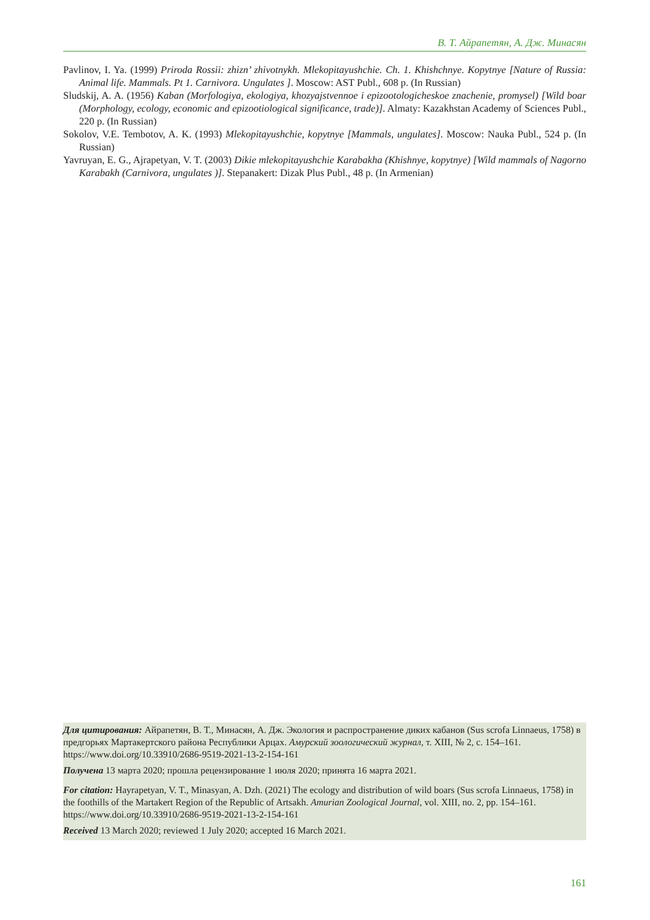В. Т. Айрапетян, А. Дж. Минасян
Pavlinov, I. Ya. (1999) Priroda Rossii: zhizn’ zhivotnykh. Mlekopitayushchie. Ch. 1. Khishchnye. Kopytnye [Nature of Russia: Animal life. Mammals. Pt 1. Carnivora. Ungulates ]. Moscow: AST Publ., 608 p. (In Russian)
Sludskij, A. A. (1956) Kaban (Morfologiya, ekologiya, khozyajstvennoe i epizootologicheskoe znachenie, promysel) [Wild boar (Morphology, ecology, economic and epizootiological significance, trade)]. Almaty: Kazakhstan Academy of Sciences Publ., 220 p. (In Russian)
Sokolov, V.E. Tembotov, A. K. (1993) Mlekopitayushchie, kopytnye [Mammals, ungulates]. Moscow: Nauka Publ., 524 p. (In Russian)
Yavruyan, E. G., Ajrapetyan, V. T. (2003) Dikie mlekopitayushchie Karabakha (Khishnye, kopytnye) [Wild mammals of Nagorno Karabakh (Carnivora, ungulates )]. Stepanakert: Dizak Plus Publ., 48 p. (In Armenian)
Для цитирования: Айрапетян, В. Т., Минасян, А. Дж. Экология и распространение диких кабанов (Sus scrofa Linnaeus, 1758) в предгорьях Мартакертского района Республики Арцах. Амурский зоологический журнал, т. XIII, № 2, с. 154–161. https://www.doi.org/10.33910/2686-9519-2021-13-2-154-161
Получена 13 марта 2020; прошла рецензирование 1 июля 2020; принята 16 марта 2021.
For citation: Hayrapetyan, V. T., Minasyan, A. Dzh. (2021) The ecology and distribution of wild boars (Sus scrofa Linnaeus, 1758) in the foothills of the Martakert Region of the Republic of Artsakh. Amurian Zoological Journal, vol. XIII, no. 2, pp. 154–161. https://www.doi.org/10.33910/2686-9519-2021-13-2-154-161
Received 13 March 2020; reviewed 1 July 2020; accepted 16 March 2021.
161